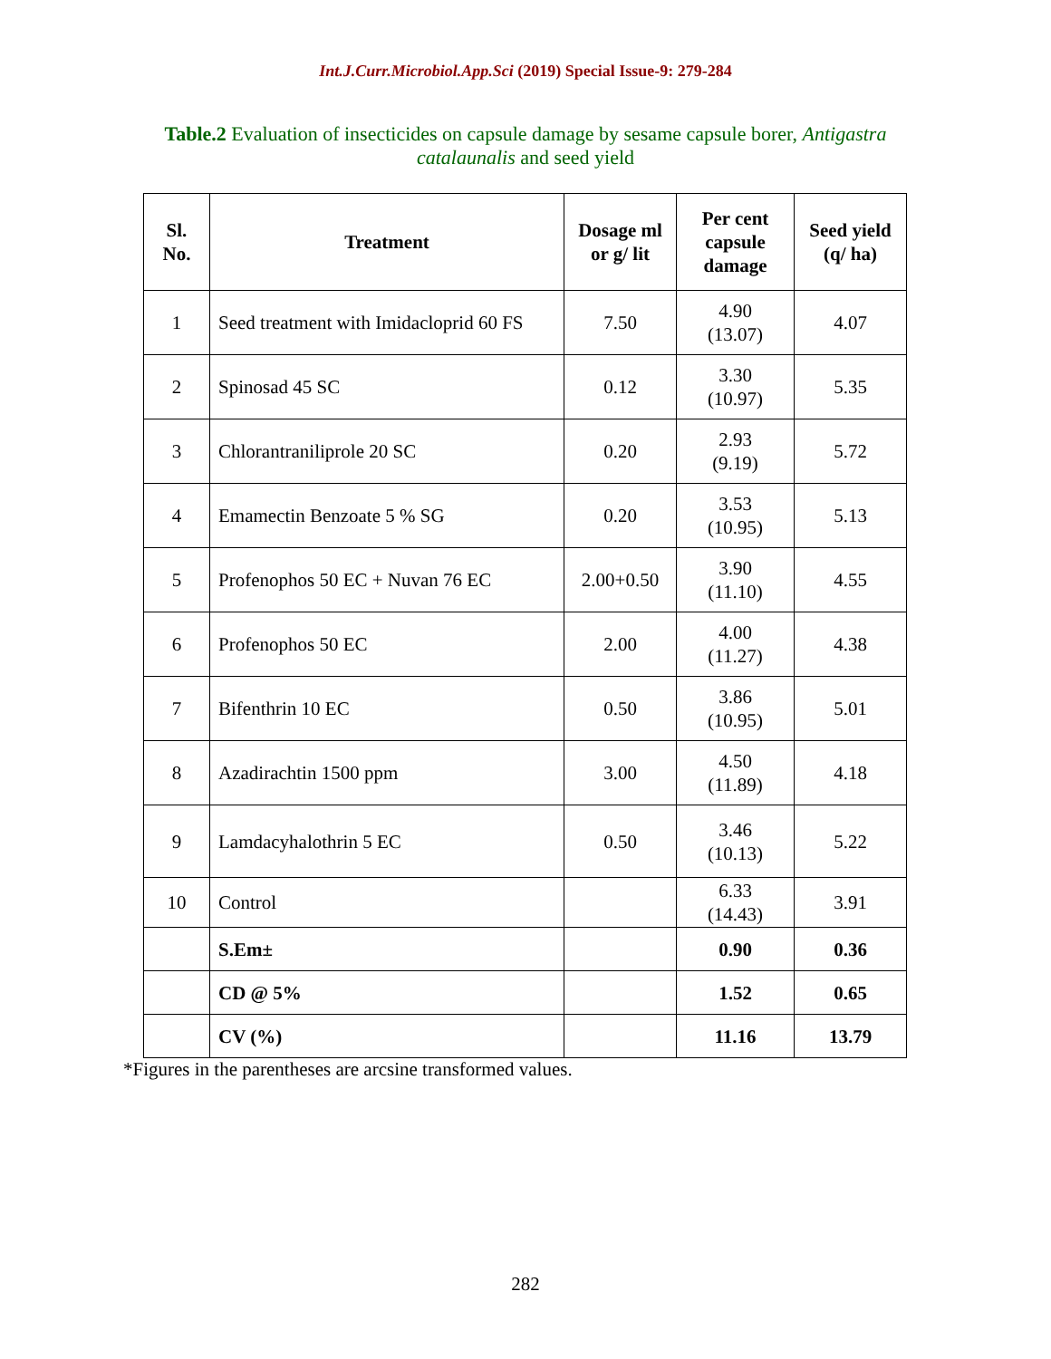Int.J.Curr.Microbiol.App.Sci (2019) Special Issue-9: 279-284
Table.2 Evaluation of insecticides on capsule damage by sesame capsule borer, Antigastra catalaunalis and seed yield
| Sl. No. | Treatment | Dosage ml or g/ lit | Per cent capsule damage | Seed yield (q/ ha) |
| --- | --- | --- | --- | --- |
| 1 | Seed treatment with Imidacloprid 60 FS | 7.50 | 4.90 (13.07) | 4.07 |
| 2 | Spinosad 45 SC | 0.12 | 3.30 (10.97) | 5.35 |
| 3 | Chlorantraniliprole 20 SC | 0.20 | 2.93 (9.19) | 5.72 |
| 4 | Emamectin Benzoate 5 % SG | 0.20 | 3.53 (10.95) | 5.13 |
| 5 | Profenophos 50 EC + Nuvan 76 EC | 2.00+0.50 | 3.90 (11.10) | 4.55 |
| 6 | Profenophos 50 EC | 2.00 | 4.00 (11.27) | 4.38 |
| 7 | Bifenthrin 10 EC | 0.50 | 3.86 (10.95) | 5.01 |
| 8 | Azadirachtin 1500 ppm | 3.00 | 4.50 (11.89) | 4.18 |
| 9 | Lamdacyhalothrin 5 EC | 0.50 | 3.46 (10.13) | 5.22 |
| 10 | Control | | 6.33 (14.43) | 3.91 |
| | S.Em± | | 0.90 | 0.36 |
| | CD @ 5% | | 1.52 | 0.65 |
| | CV (%) | | 11.16 | 13.79 |
*Figures in the parentheses are arcsine transformed values.
282